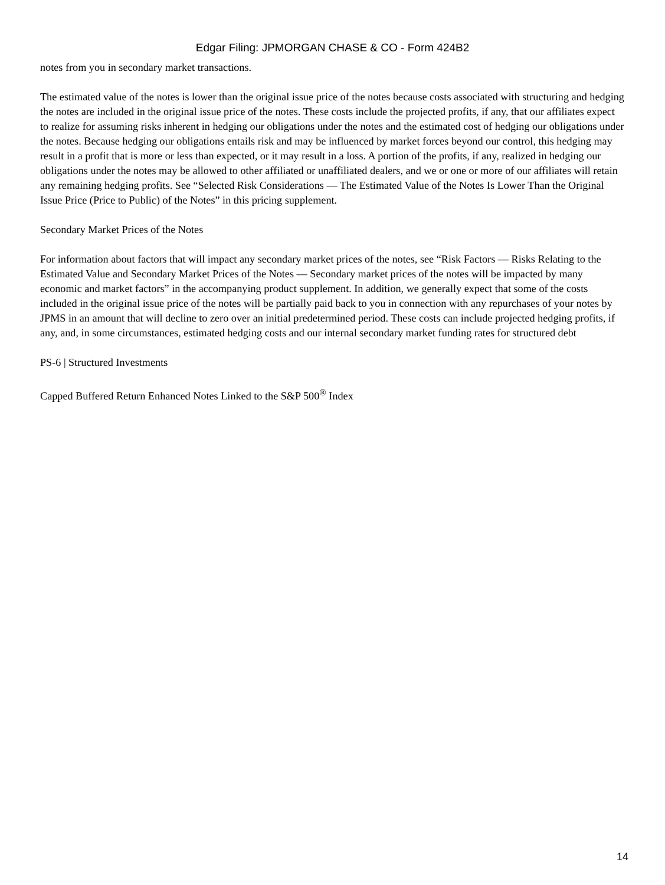Edgar Filing: JPMORGAN CHASE & CO - Form 424B2
notes from you in secondary market transactions.
The estimated value of the notes is lower than the original issue price of the notes because costs associated with structuring and hedging the notes are included in the original issue price of the notes. These costs include the projected profits, if any, that our affiliates expect to realize for assuming risks inherent in hedging our obligations under the notes and the estimated cost of hedging our obligations under the notes. Because hedging our obligations entails risk and may be influenced by market forces beyond our control, this hedging may result in a profit that is more or less than expected, or it may result in a loss. A portion of the profits, if any, realized in hedging our obligations under the notes may be allowed to other affiliated or unaffiliated dealers, and we or one or more of our affiliates will retain any remaining hedging profits. See “Selected Risk Considerations — The Estimated Value of the Notes Is Lower Than the Original Issue Price (Price to Public) of the Notes” in this pricing supplement.
Secondary Market Prices of the Notes
For information about factors that will impact any secondary market prices of the notes, see “Risk Factors — Risks Relating to the Estimated Value and Secondary Market Prices of the Notes — Secondary market prices of the notes will be impacted by many economic and market factors” in the accompanying product supplement. In addition, we generally expect that some of the costs included in the original issue price of the notes will be partially paid back to you in connection with any repurchases of your notes by JPMS in an amount that will decline to zero over an initial predetermined period. These costs can include projected hedging profits, if any, and, in some circumstances, estimated hedging costs and our internal secondary market funding rates for structured debt
PS-6 | Structured Investments
Capped Buffered Return Enhanced Notes Linked to the S&P 500<sup>®</sup> Index
14